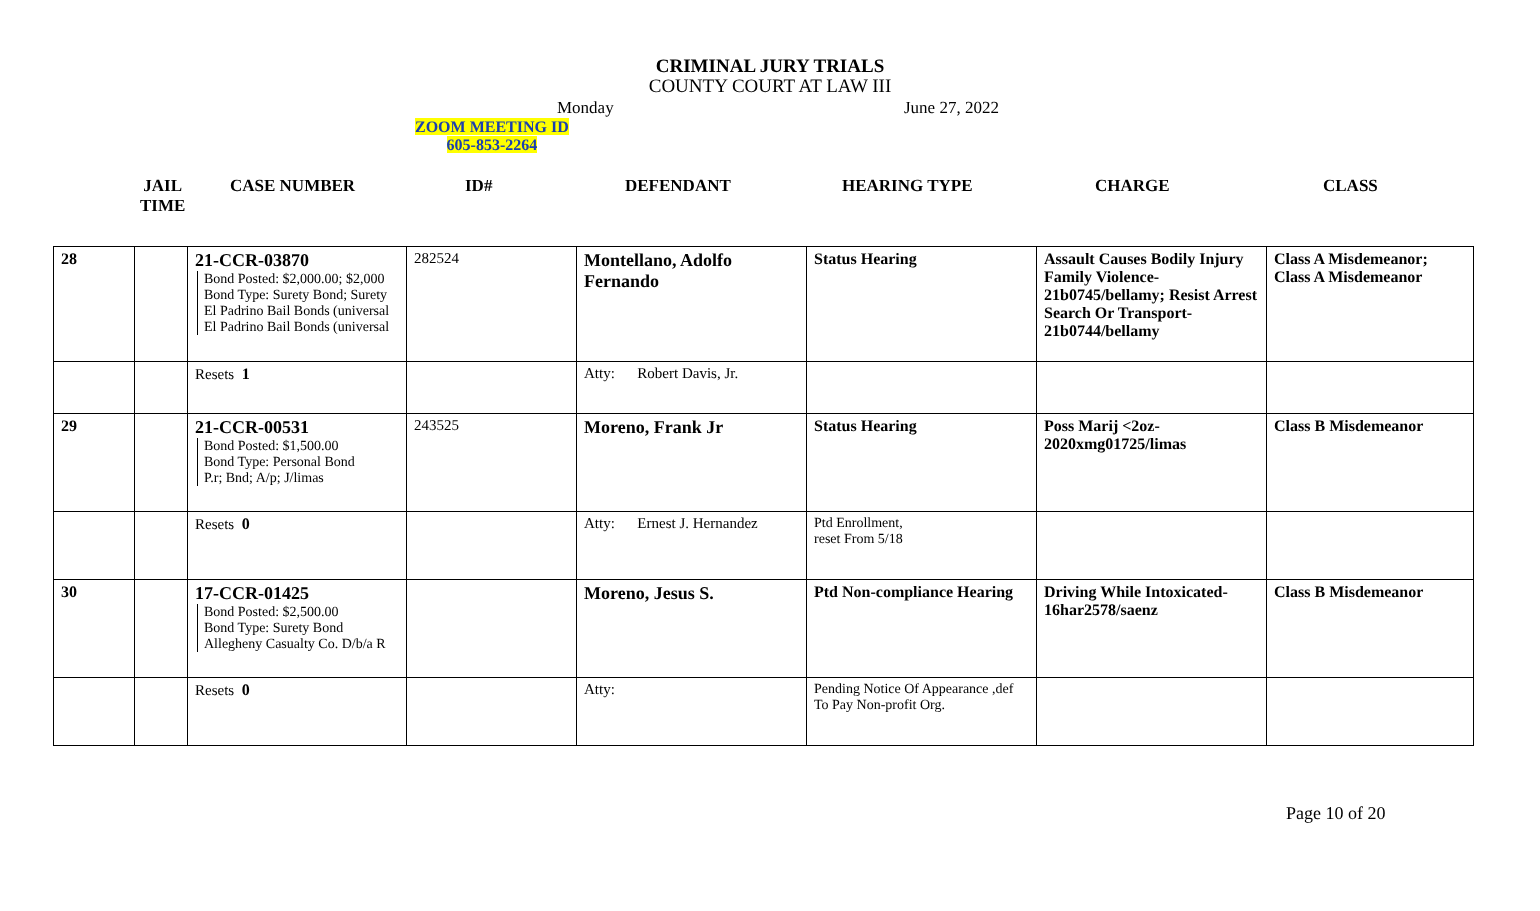CRIMINAL JURY TRIALS
COUNTY COURT AT LAW III
Monday June 27, 2022
ZOOM MEETING ID
605-853-2264
JAIL
TIME
CASE NUMBER ID# DEFENDANT HEARING TYPE CHARGE CLASS
| 28 | | 21-CCR-03870 Bond Posted: $2,000.00; $2,000 Bond Type: Surety Bond; Surety El Padrino Bail Bonds (universal El Padrino Bail Bonds (universal | 282524 | Montellano, Adolfo Fernando | Status Hearing | Assault Causes Bodily Injury Family Violence-21b0745/bellamy; Resist Arrest Search Or Transport-21b0744/bellamy | Class A Misdemeanor; Class A Misdemeanor |
| | | Resets 1 | | Atty: Robert Davis, Jr. | | | |
| 29 | | 21-CCR-00531 Bond Posted: $1,500.00 Bond Type: Personal Bond P.r; Bnd; A/p; J/limas | 243525 | Moreno, Frank Jr | Status Hearing | Poss Marij <2oz-2020xmg01725/limas | Class B Misdemeanor |
| | | Resets 0 | | Atty: Ernest J. Hernandez | Ptd Enrollment, reset From 5/18 | | |
| 30 | | 17-CCR-01425 Bond Posted: $2,500.00 Bond Type: Surety Bond Allegheny Casualty Co. D/b/a R | | Moreno, Jesus S. | Ptd Non-compliance Hearing | Driving While Intoxicated-16har2578/saenz | Class B Misdemeanor |
| | | Resets 0 | | Atty: | Pending Notice Of Appearance ,def To Pay Non-profit Org. | | |
Page 10 of 20